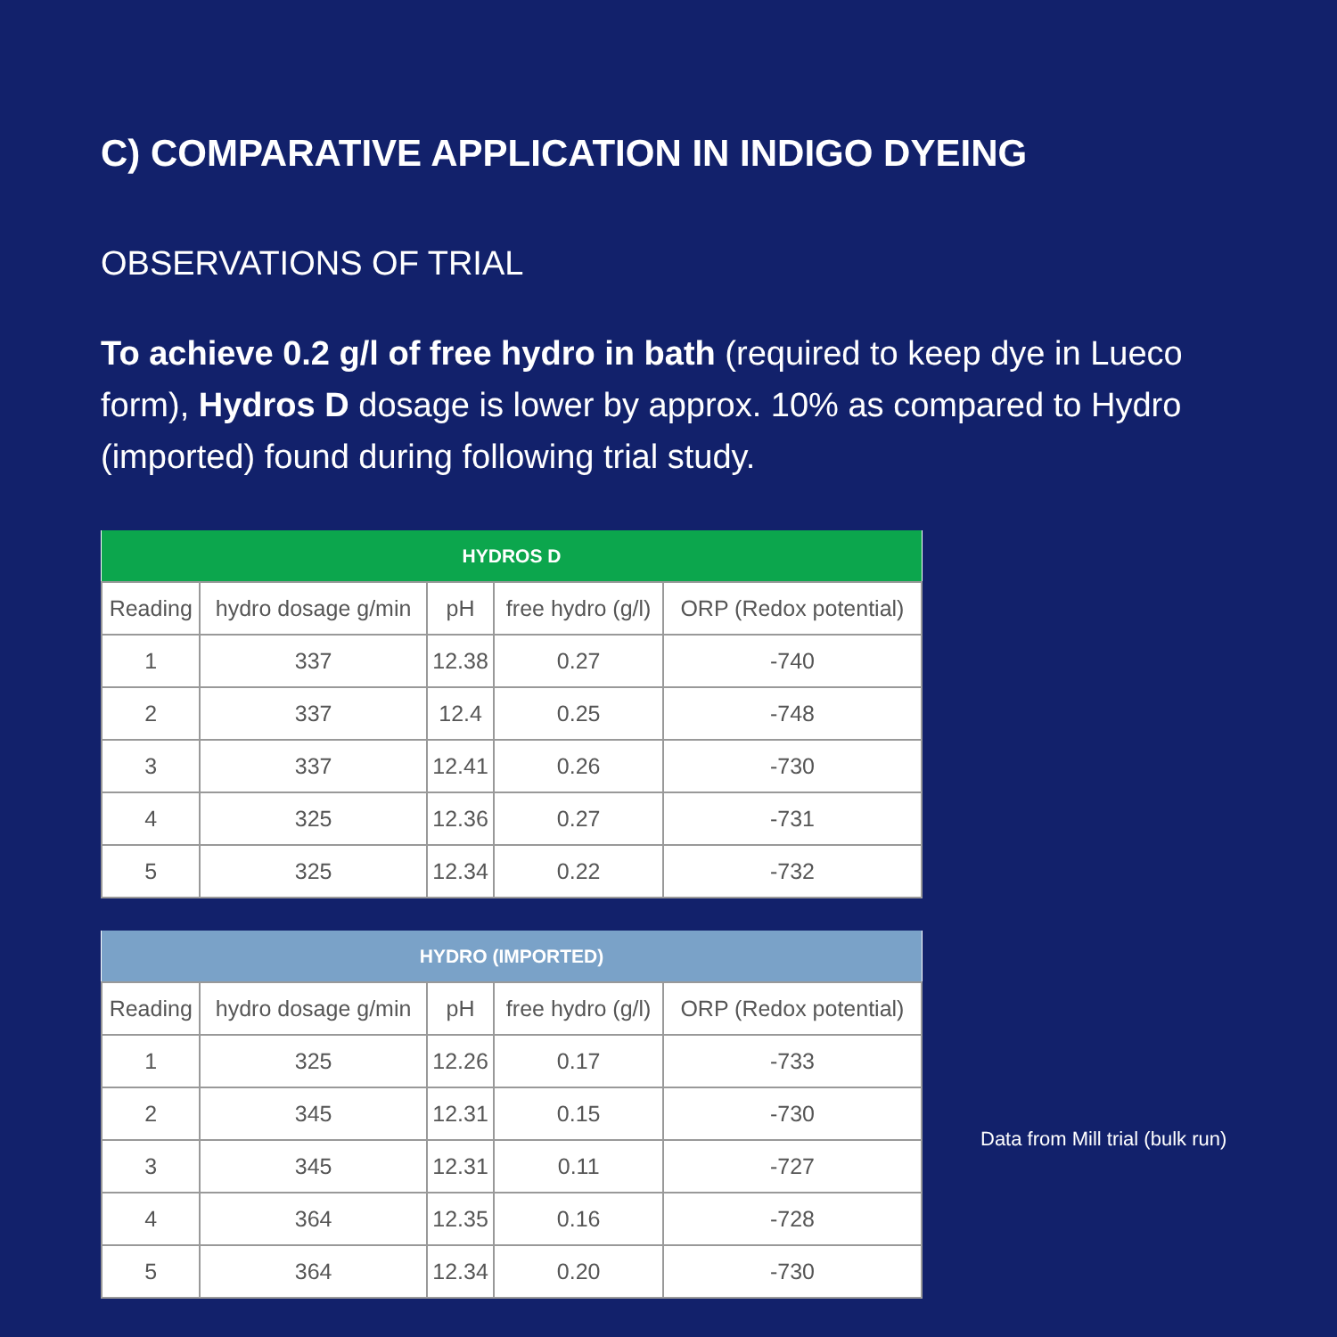C) COMPARATIVE APPLICATION IN INDIGO DYEING
OBSERVATIONS OF TRIAL
To achieve 0.2 g/l of free hydro in bath (required to keep dye in Lueco form), Hydros D dosage is lower by approx. 10% as compared to Hydro (imported) found during following trial study.
| HYDROS D | | | | |
| --- | --- | --- | --- | --- |
| Reading | hydro dosage g/min | pH | free hydro (g/l) | ORP (Redox potential) |
| 1 | 337 | 12.38 | 0.27 | -740 |
| 2 | 337 | 12.4 | 0.25 | -748 |
| 3 | 337 | 12.41 | 0.26 | -730 |
| 4 | 325 | 12.36 | 0.27 | -731 |
| 5 | 325 | 12.34 | 0.22 | -732 |
| HYDRO (IMPORTED) | | | | |
| --- | --- | --- | --- | --- |
| Reading | hydro dosage g/min | pH | free hydro (g/l) | ORP (Redox potential) |
| 1 | 325 | 12.26 | 0.17 | -733 |
| 2 | 345 | 12.31 | 0.15 | -730 |
| 3 | 345 | 12.31 | 0.11 | -727 |
| 4 | 364 | 12.35 | 0.16 | -728 |
| 5 | 364 | 12.34 | 0.20 | -730 |
Data from Mill trial (bulk run)